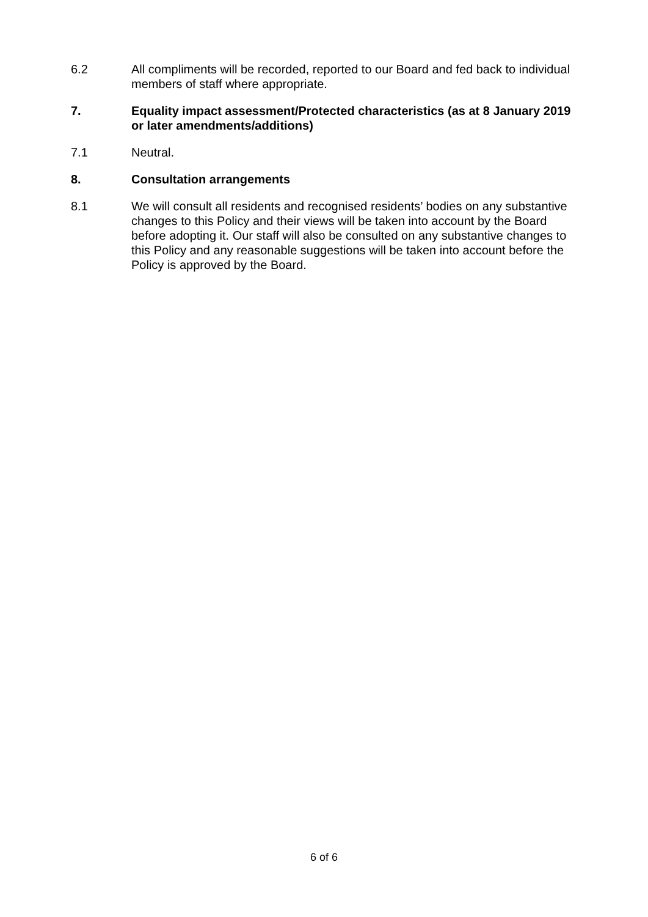6.2 All compliments will be recorded, reported to our Board and fed back to individual members of staff where appropriate.
7. Equality impact assessment/Protected characteristics (as at 8 January 2019 or later amendments/additions)
7.1 Neutral.
8. Consultation arrangements
8.1 We will consult all residents and recognised residents’ bodies on any substantive changes to this Policy and their views will be taken into account by the Board before adopting it. Our staff will also be consulted on any substantive changes to this Policy and any reasonable suggestions will be taken into account before the Policy is approved by the Board.
6 of 6